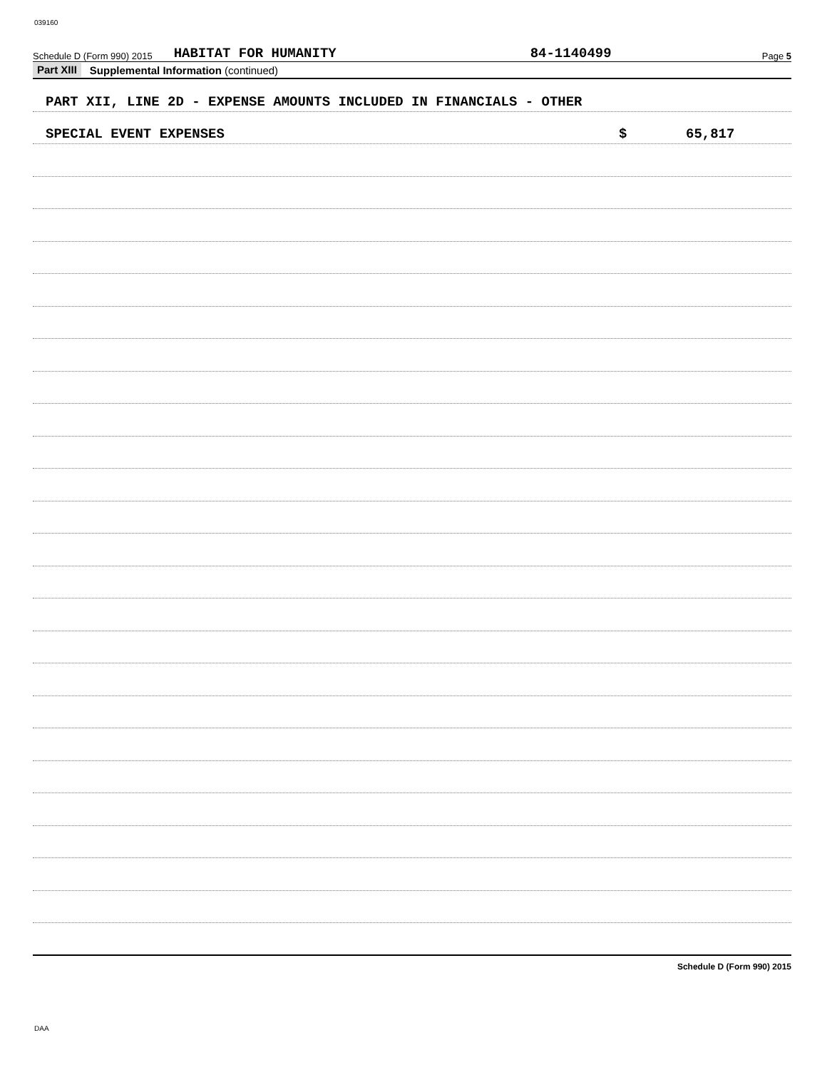039160
Schedule D (Form 990) 2015 HABITAT FOR HUMANITY 84-1140499 Page 5
Part XIII Supplemental Information (continued)
PART XII, LINE 2D - EXPENSE AMOUNTS INCLUDED IN FINANCIALS - OTHER
SPECIAL EVENT EXPENSES $ 65,817
Schedule D (Form 990) 2015
DAA